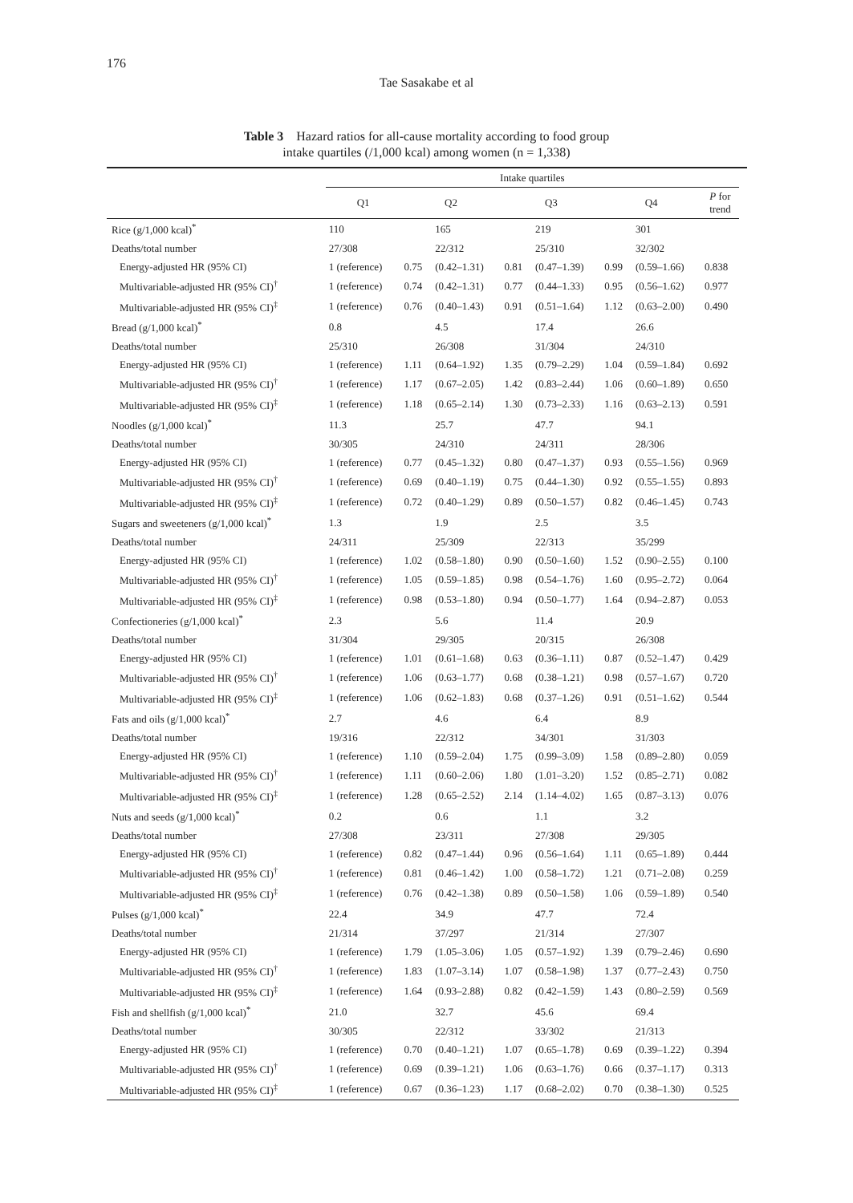176
Tae Sasakabe et al
Table 3 Hazard ratios for all-cause mortality according to food group
intake quartiles (/1,000 kcal) among women (n = 1,338)
| | Intake quartiles | | | | | | | | |
| --- | --- | --- | --- | --- | --- | --- | --- | --- | --- |
| | Q1 | Q2 | | Q3 | | Q4 | | P for trend | |
| Rice (g/1,000 kcal)<sup>*</sup> | 110 | | 165 | | 219 | | 301 | | |
| Deaths/total number | 27/308 | | 22/312 | | 25/310 | | 32/302 | | |
| Energy-adjusted HR (95% CI) | 1 (reference) | 0.75 | (0.42–1.31) | 0.81 | (0.47–1.39) | 0.99 | (0.59–1.66) | 0.838 | |
| Multivariable-adjusted HR (95% CI)<sup>†</sup> | 1 (reference) | 0.74 | (0.42–1.31) | 0.77 | (0.44–1.33) | 0.95 | (0.56–1.62) | 0.977 | |
| Multivariable-adjusted HR (95% CI)<sup>‡</sup> | 1 (reference) | 0.76 | (0.40–1.43) | 0.91 | (0.51–1.64) | 1.12 | (0.63–2.00) | 0.490 | |
| Bread (g/1,000 kcal)<sup>*</sup> | 0.8 | | 4.5 | | 17.4 | | 26.6 | | |
| Deaths/total number | 25/310 | | 26/308 | | 31/304 | | 24/310 | | |
| Energy-adjusted HR (95% CI) | 1 (reference) | 1.11 | (0.64–1.92) | 1.35 | (0.79–2.29) | 1.04 | (0.59–1.84) | 0.692 | |
| Multivariable-adjusted HR (95% CI)<sup>†</sup> | 1 (reference) | 1.17 | (0.67–2.05) | 1.42 | (0.83–2.44) | 1.06 | (0.60–1.89) | 0.650 | |
| Multivariable-adjusted HR (95% CI)<sup>‡</sup> | 1 (reference) | 1.18 | (0.65–2.14) | 1.30 | (0.73–2.33) | 1.16 | (0.63–2.13) | 0.591 | |
| Noodles (g/1,000 kcal)<sup>*</sup> | 11.3 | | 25.7 | | 47.7 | | 94.1 | | |
| Deaths/total number | 30/305 | | 24/310 | | 24/311 | | 28/306 | | |
| Energy-adjusted HR (95% CI) | 1 (reference) | 0.77 | (0.45–1.32) | 0.80 | (0.47–1.37) | 0.93 | (0.55–1.56) | 0.969 | |
| Multivariable-adjusted HR (95% CI)<sup>†</sup> | 1 (reference) | 0.69 | (0.40–1.19) | 0.75 | (0.44–1.30) | 0.92 | (0.55–1.55) | 0.893 | |
| Multivariable-adjusted HR (95% CI)<sup>‡</sup> | 1 (reference) | 0.72 | (0.40–1.29) | 0.89 | (0.50–1.57) | 0.82 | (0.46–1.45) | 0.743 | |
| Sugars and sweeteners (g/1,000 kcal)<sup>*</sup> | 1.3 | | 1.9 | | 2.5 | | 3.5 | | |
| Deaths/total number | 24/311 | | 25/309 | | 22/313 | | 35/299 | | |
| Energy-adjusted HR (95% CI) | 1 (reference) | 1.02 | (0.58–1.80) | 0.90 | (0.50–1.60) | 1.52 | (0.90–2.55) | 0.100 | |
| Multivariable-adjusted HR (95% CI)<sup>†</sup> | 1 (reference) | 1.05 | (0.59–1.85) | 0.98 | (0.54–1.76) | 1.60 | (0.95–2.72) | 0.064 | |
| Multivariable-adjusted HR (95% CI)<sup>‡</sup> | 1 (reference) | 0.98 | (0.53–1.80) | 0.94 | (0.50–1.77) | 1.64 | (0.94–2.87) | 0.053 | |
| Confectioneries (g/1,000 kcal)<sup>*</sup> | 2.3 | | 5.6 | | 11.4 | | 20.9 | | |
| Deaths/total number | 31/304 | | 29/305 | | 20/315 | | 26/308 | | |
| Energy-adjusted HR (95% CI) | 1 (reference) | 1.01 | (0.61–1.68) | 0.63 | (0.36–1.11) | 0.87 | (0.52–1.47) | 0.429 | |
| Multivariable-adjusted HR (95% CI)<sup>†</sup> | 1 (reference) | 1.06 | (0.63–1.77) | 0.68 | (0.38–1.21) | 0.98 | (0.57–1.67) | 0.720 | |
| Multivariable-adjusted HR (95% CI)<sup>‡</sup> | 1 (reference) | 1.06 | (0.62–1.83) | 0.68 | (0.37–1.26) | 0.91 | (0.51–1.62) | 0.544 | |
| Fats and oils (g/1,000 kcal)<sup>*</sup> | 2.7 | | 4.6 | | 6.4 | | 8.9 | | |
| Deaths/total number | 19/316 | | 22/312 | | 34/301 | | 31/303 | | |
| Energy-adjusted HR (95% CI) | 1 (reference) | 1.10 | (0.59–2.04) | 1.75 | (0.99–3.09) | 1.58 | (0.89–2.80) | 0.059 | |
| Multivariable-adjusted HR (95% CI)<sup>†</sup> | 1 (reference) | 1.11 | (0.60–2.06) | 1.80 | (1.01–3.20) | 1.52 | (0.85–2.71) | 0.082 | |
| Multivariable-adjusted HR (95% CI)<sup>‡</sup> | 1 (reference) | 1.28 | (0.65–2.52) | 2.14 | (1.14–4.02) | 1.65 | (0.87–3.13) | 0.076 | |
| Nuts and seeds (g/1,000 kcal)<sup>*</sup> | 0.2 | | 0.6 | | 1.1 | | 3.2 | | |
| Deaths/total number | 27/308 | | 23/311 | | 27/308 | | 29/305 | | |
| Energy-adjusted HR (95% CI) | 1 (reference) | 0.82 | (0.47–1.44) | 0.96 | (0.56–1.64) | 1.11 | (0.65–1.89) | 0.444 | |
| Multivariable-adjusted HR (95% CI)<sup>†</sup> | 1 (reference) | 0.81 | (0.46–1.42) | 1.00 | (0.58–1.72) | 1.21 | (0.71–2.08) | 0.259 | |
| Multivariable-adjusted HR (95% CI)<sup>‡</sup> | 1 (reference) | 0.76 | (0.42–1.38) | 0.89 | (0.50–1.58) | 1.06 | (0.59–1.89) | 0.540 | |
| Pulses (g/1,000 kcal)<sup>*</sup> | 22.4 | | 34.9 | | 47.7 | | 72.4 | | |
| Deaths/total number | 21/314 | | 37/297 | | 21/314 | | 27/307 | | |
| Energy-adjusted HR (95% CI) | 1 (reference) | 1.79 | (1.05–3.06) | 1.05 | (0.57–1.92) | 1.39 | (0.79–2.46) | 0.690 | |
| Multivariable-adjusted HR (95% CI)<sup>†</sup> | 1 (reference) | 1.83 | (1.07–3.14) | 1.07 | (0.58–1.98) | 1.37 | (0.77–2.43) | 0.750 | |
| Multivariable-adjusted HR (95% CI)<sup>‡</sup> | 1 (reference) | 1.64 | (0.93–2.88) | 0.82 | (0.42–1.59) | 1.43 | (0.80–2.59) | 0.569 | |
| Fish and shellfish (g/1,000 kcal)<sup>*</sup> | 21.0 | | 32.7 | | 45.6 | | 69.4 | | |
| Deaths/total number | 30/305 | | 22/312 | | 33/302 | | 21/313 | | |
| Energy-adjusted HR (95% CI) | 1 (reference) | 0.70 | (0.40–1.21) | 1.07 | (0.65–1.78) | 0.69 | (0.39–1.22) | 0.394 | |
| Multivariable-adjusted HR (95% CI)<sup>†</sup> | 1 (reference) | 0.69 | (0.39–1.21) | 1.06 | (0.63–1.76) | 0.66 | (0.37–1.17) | 0.313 | |
| Multivariable-adjusted HR (95% CI)<sup>‡</sup> | 1 (reference) | 0.67 | (0.36–1.23) | 1.17 | (0.68–2.02) | 0.70 | (0.38–1.30) | 0.525 | |